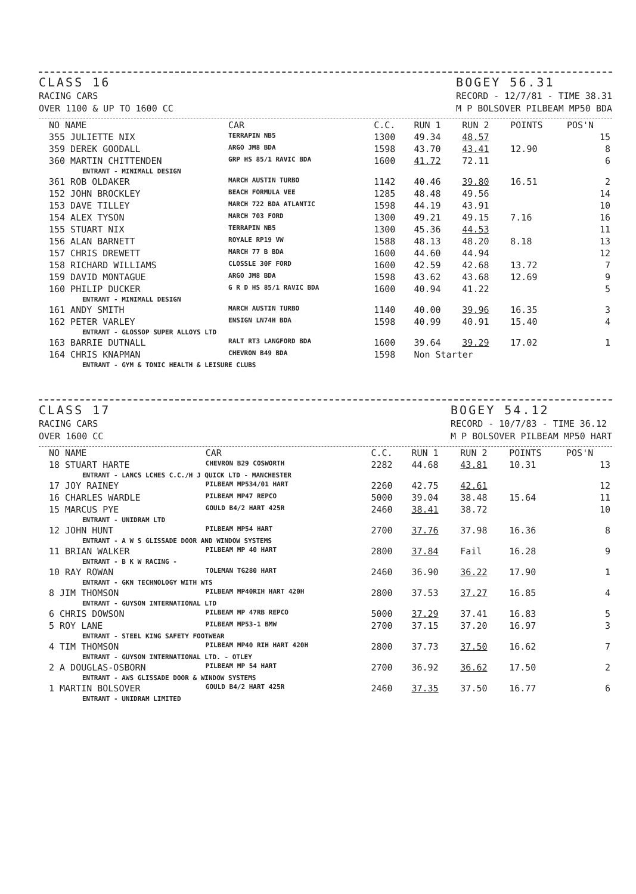CLASS 16
RACING CARS
OVER 1100 & UP TO 1600 CC
BOGEY 56.31
RECORD - 12/7/81 - TIME 38.31
M P BOLSOVER PILBEAM MP50 BDA
| NO NAME | CAR | C.C. | RUN 1 | RUN 2 | POINTS | POS'N |
| --- | --- | --- | --- | --- | --- | --- |
| 355 JULIETTE NIX | TERRAPIN NB5 | 1300 | 49.34 | 48.57 | | 15 |
| 359 DEREK GOODALL | ARGO JM8 BDA | 1598 | 43.70 | 43.41 | 12.90 | 8 |
| 360 MARTIN CHITTENDEN | GRP HS 85/1 RAVIC BDA | 1600 | 41.72 | 72.11 | | 6 |
| ENTRANT - MINIMALL DESIGN | | | | | | |
| 361 ROB OLDAKER | MARCH AUSTIN TURBO | 1142 | 40.46 | 39.80 | 16.51 | 2 |
| 152 JOHN BROCKLEY | BEACH FORMULA VEE | 1285 | 48.48 | 49.56 | | 14 |
| 153 DAVE TILLEY | MARCH 722 BDA ATLANTIC | 1598 | 44.19 | 43.91 | | 10 |
| 154 ALEX TYSON | MARCH 703 FORD | 1300 | 49.21 | 49.15 | 7.16 | 16 |
| 155 STUART NIX | TERRAPIN NB5 | 1300 | 45.36 | 44.53 | | 11 |
| 156 ALAN BARNETT | ROYALE RP19 VW | 1588 | 48.13 | 48.20 | 8.18 | 13 |
| 157 CHRIS DREWETT | MARCH 77 B BDA | 1600 | 44.60 | 44.94 | | 12 |
| 158 RICHARD WILLIAMS | CLOSSLE 30F FORD | 1600 | 42.59 | 42.68 | 13.72 | 7 |
| 159 DAVID MONTAGUE | ARGO JM8 BDA | 1598 | 43.62 | 43.68 | 12.69 | 9 |
| 160 PHILIP DUCKER | G R D HS 85/1 RAVIC BDA | 1600 | 40.94 | 41.22 | | 5 |
| ENTRANT - MINIMALL DESIGN | | | | | | |
| 161 ANDY SMITH | MARCH AUSTIN TURBO | 1140 | 40.00 | 39.96 | 16.35 | 3 |
| 162 PETER VARLEY | ENSIGN LN74H BDA | 1598 | 40.99 | 40.91 | 15.40 | 4 |
| ENTRANT - GLOSSOP SUPER ALLOYS LTD | | | | | | |
| 163 BARRIE DUTNALL | RALT RT3 LANGFORD BDA | 1600 | 39.64 | 39.29 | 17.02 | 1 |
| 164 CHRIS KNAPMAN | CHEVRON B49 BDA | 1598 | Non Starter | | | |
| ENTRANT - GYM & TONIC HEALTH & LEISURE CLUBS | | | | | | |
CLASS 17
RACING CARS
OVER 1600 CC
BOGEY 54.12
RECORD - 10/7/83 - TIME 36.12
M P BOLSOVER PILBEAM MP50 HART
| NO NAME | CAR | C.C. | RUN 1 | RUN 2 | POINTS | POS'N |
| --- | --- | --- | --- | --- | --- | --- |
| 18 STUART HARTE | CHEVRON B29 COSWORTH | 2282 | 44.68 | 43.81 | 10.31 | 13 |
| ENTRANT - LANCS LCHES C.C./H J QUICK LTD - MANCHESTER | | | | | | |
| 17 JOY RAINEY | PILBEAM MP534/01 HART | 2260 | 42.75 | 42.61 | | 12 |
| 16 CHARLES WARDLE | PILBEAM MP47 REPCO | 5000 | 39.04 | 38.48 | 15.64 | 11 |
| 15 MARCUS PYE | GOULD B4/2 HART 425R | 2460 | 38.41 | 38.72 | | 10 |
| ENTRANT - UNIDRAM LTD | | | | | | |
| 12 JOHN HUNT | PILBEAM MP54 HART | 2700 | 37.76 | 37.98 | 16.36 | 8 |
| ENTRANT - A W S GLISSADE DOOR AND WINDOW SYSTEMS | | | | | | |
| 11 BRIAN WALKER | PILBEAM MP 40 HART | 2800 | 37.84 | Fail | 16.28 | 9 |
| ENTRANT - B K W RACING - | | | | | | |
| 10 RAY ROWAN | TOLEMAN TG280 HART | 2460 | 36.90 | 36.22 | 17.90 | 1 |
| ENTRANT - GKN TECHNOLOGY WITH WTS | | | | | | |
| 8 JIM THOMSON | PILBEAM MP40RIH HART 420H | 2800 | 37.53 | 37.27 | 16.85 | 4 |
| ENTRANT - GUYSON INTERNATIONAL LTD | | | | | | |
| 6 CHRIS DOWSON | PILBEAM MP 47RB REPCO | 5000 | 37.29 | 37.41 | 16.83 | 5 |
| 5 ROY LANE | PILBEAM MP53-1 BMW | 2700 | 37.15 | 37.20 | 16.97 | 3 |
| ENTRANT - STEEL KING SAFETY FOOTWEAR | | | | | | |
| 4 TIM THOMSON | PILBEAM MP40 RIH HART 420H | 2800 | 37.73 | 37.50 | 16.62 | 7 |
| ENTRANT - GUYSON INTERNATIONAL LTD. - OTLEY | | | | | | |
| 2 A DOUGLAS-OSBORN | PILBEAM MP 54 HART | 2700 | 36.92 | 36.62 | 17.50 | 2 |
| ENTRANT - AWS GLISSADE DOOR & WINDOW SYSTEMS | | | | | | |
| 1 MARTIN BOLSOVER | GOULD B4/2 HART 425R | 2460 | 37.35 | 37.50 | 16.77 | 6 |
| ENTRANT - UNIDRAM LIMITED | | | | | | |